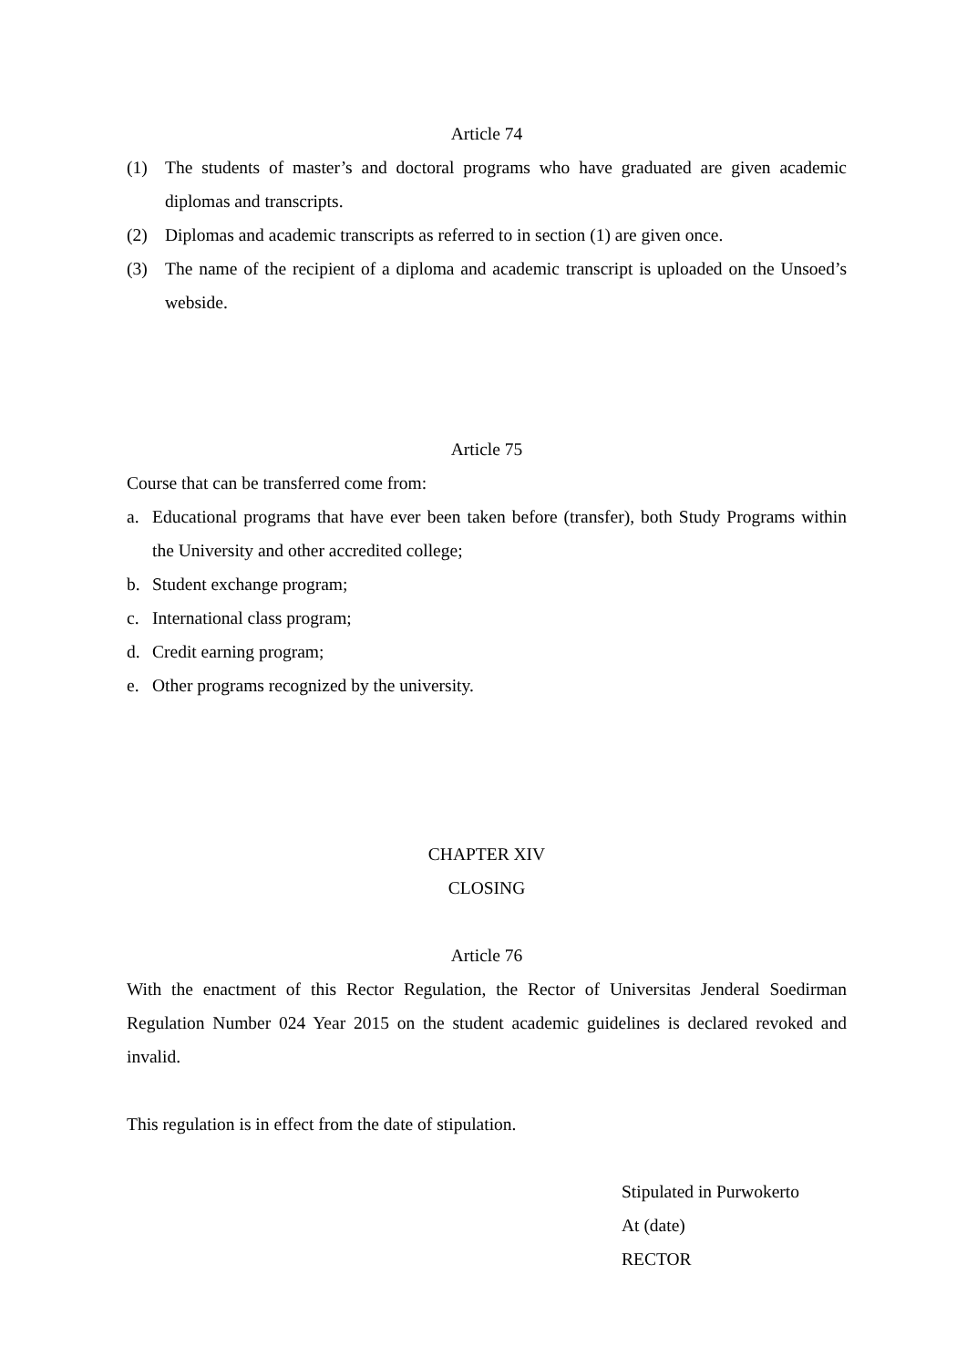Article 74
(1) The students of master’s and doctoral programs who have graduated are given academic diplomas and transcripts.
(2) Diplomas and academic transcripts as referred to in section (1) are given once.
(3) The name of the recipient of a diploma and academic transcript is uploaded on the Unsoed’s webside.
Article 75
Course that can be transferred come from:
a. Educational programs that have ever been taken before (transfer), both Study Programs within the University and other accredited college;
b. Student exchange program;
c. International class program;
d. Credit earning program;
e. Other programs recognized by the university.
CHAPTER XIV
CLOSING
Article 76
With the enactment of this Rector Regulation, the Rector of Universitas Jenderal Soedirman Regulation Number 024 Year 2015 on the student academic guidelines is declared revoked and invalid.
This regulation is in effect from the date of stipulation.
Stipulated in Purwokerto
At (date)
RECTOR